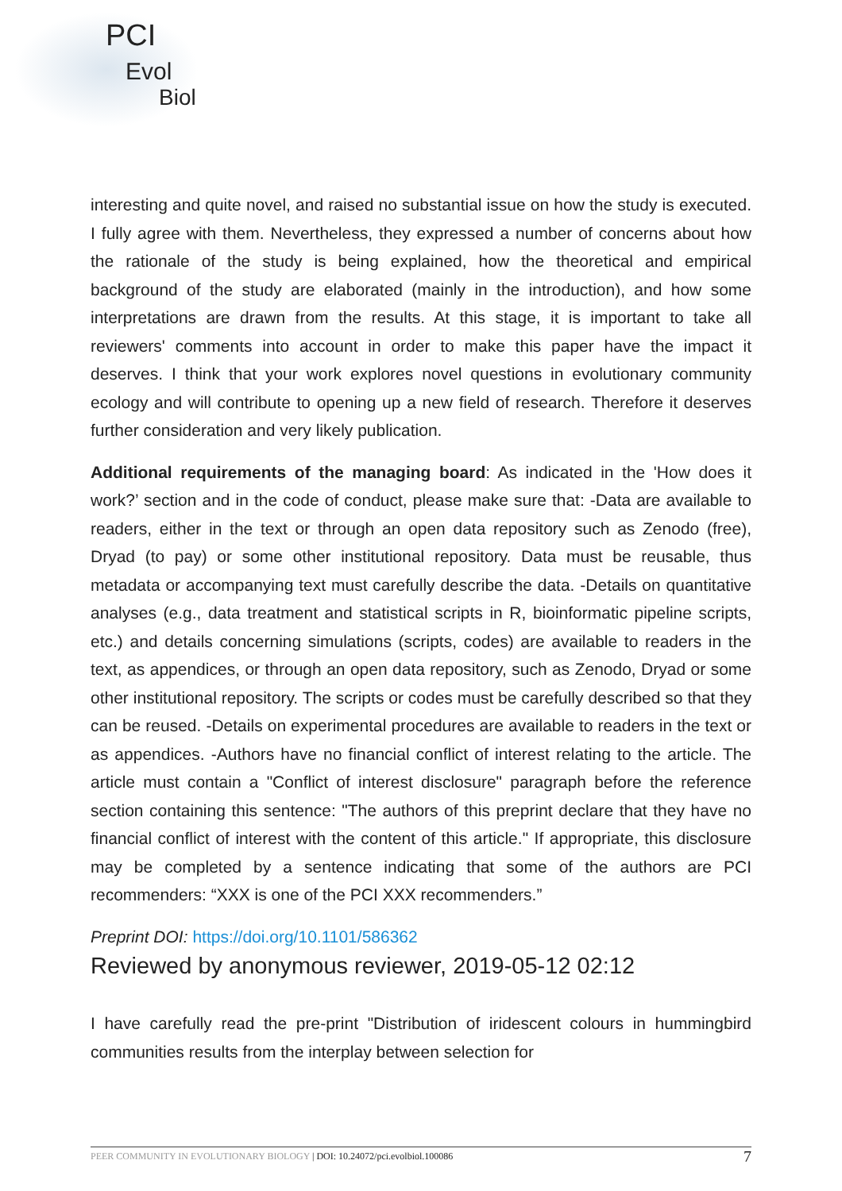PCI
Evol
Biol
interesting and quite novel, and raised no substantial issue on how the study is executed. I fully agree with them. Nevertheless, they expressed a number of concerns about how the rationale of the study is being explained, how the theoretical and empirical background of the study are elaborated (mainly in the introduction), and how some interpretations are drawn from the results. At this stage, it is important to take all reviewers' comments into account in order to make this paper have the impact it deserves. I think that your work explores novel questions in evolutionary community ecology and will contribute to opening up a new field of research. Therefore it deserves further consideration and very likely publication.
Additional requirements of the managing board: As indicated in the 'How does it work?’ section and in the code of conduct, please make sure that: -Data are available to readers, either in the text or through an open data repository such as Zenodo (free), Dryad (to pay) or some other institutional repository. Data must be reusable, thus metadata or accompanying text must carefully describe the data. -Details on quantitative analyses (e.g., data treatment and statistical scripts in R, bioinformatic pipeline scripts, etc.) and details concerning simulations (scripts, codes) are available to readers in the text, as appendices, or through an open data repository, such as Zenodo, Dryad or some other institutional repository. The scripts or codes must be carefully described so that they can be reused. -Details on experimental procedures are available to readers in the text or as appendices. -Authors have no financial conflict of interest relating to the article. The article must contain a "Conflict of interest disclosure" paragraph before the reference section containing this sentence: "The authors of this preprint declare that they have no financial conflict of interest with the content of this article." If appropriate, this disclosure may be completed by a sentence indicating that some of the authors are PCI recommenders: “XXX is one of the PCI XXX recommenders.”
Preprint DOI: https://doi.org/10.1101/586362
Reviewed by anonymous reviewer, 2019-05-12 02:12
I have carefully read the pre-print "Distribution of iridescent colours in hummingbird communities results from the interplay between selection for
PEER COMMUNITY IN EVOLUTIONARY BIOLOGY | DOI: 10.24072/pci.evolbiol.100086 7